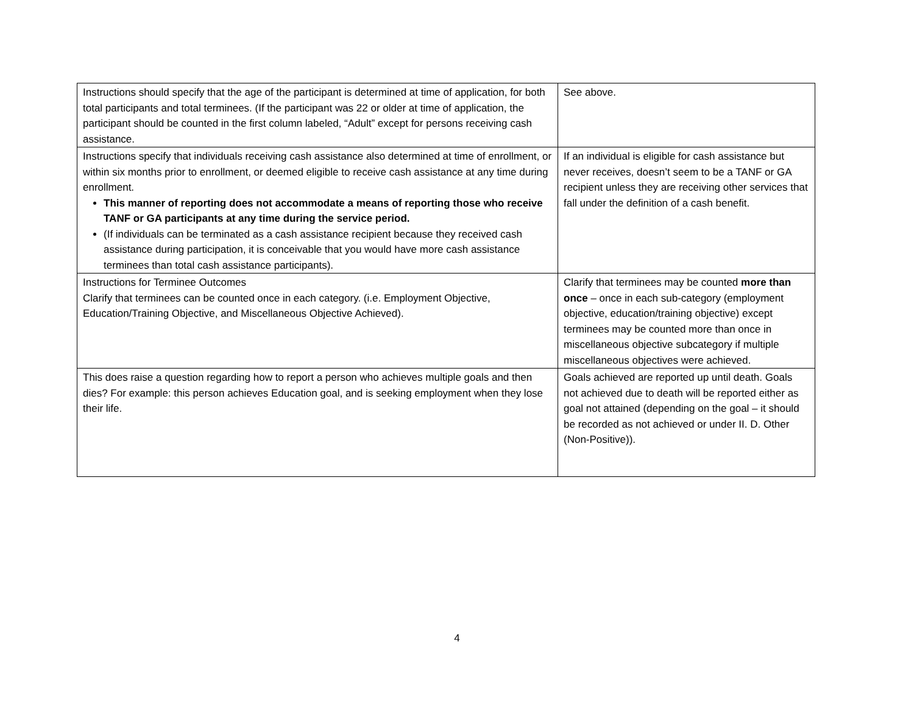| Instructions should specify that the age of the participant is determined at time of application, for both total participants and total terminees. (If the participant was 22 or older at time of application, the participant should be counted in the first column labeled, “Adult” except for persons receiving cash assistance. | See above. |
| Instructions specify that individuals receiving cash assistance also determined at time of enrollment, or within six months prior to enrollment, or deemed eligible to receive cash assistance at any time during enrollment. This manner of reporting does not accommodate a means of reporting those who receive TANF or GA participants at any time during the service period. (If individuals can be terminated as a cash assistance recipient because they received cash assistance during participation, it is conceivable that you would have more cash assistance terminees than total cash assistance participants). | If an individual is eligible for cash assistance but never receives, doesn’t seem to be a TANF or GA recipient unless they are receiving other services that fall under the definition of a cash benefit. |
| Instructions for Terminee Outcomes Clarify that terminees can be counted once in each category. (i.e. Employment Objective, Education/Training Objective, and Miscellaneous Objective Achieved). | Clarify that terminees may be counted more than once – once in each sub-category (employment objective, education/training objective) except terminees may be counted more than once in miscellaneous objective subcategory if multiple miscellaneous objectives were achieved. |
| This does raise a question regarding how to report a person who achieves multiple goals and then dies? For example: this person achieves Education goal, and is seeking employment when they lose their life. | Goals achieved are reported up until death. Goals not achieved due to death will be reported either as goal not attained (depending on the goal – it should be recorded as not achieved or under II. D. Other (Non-Positive)). |
4